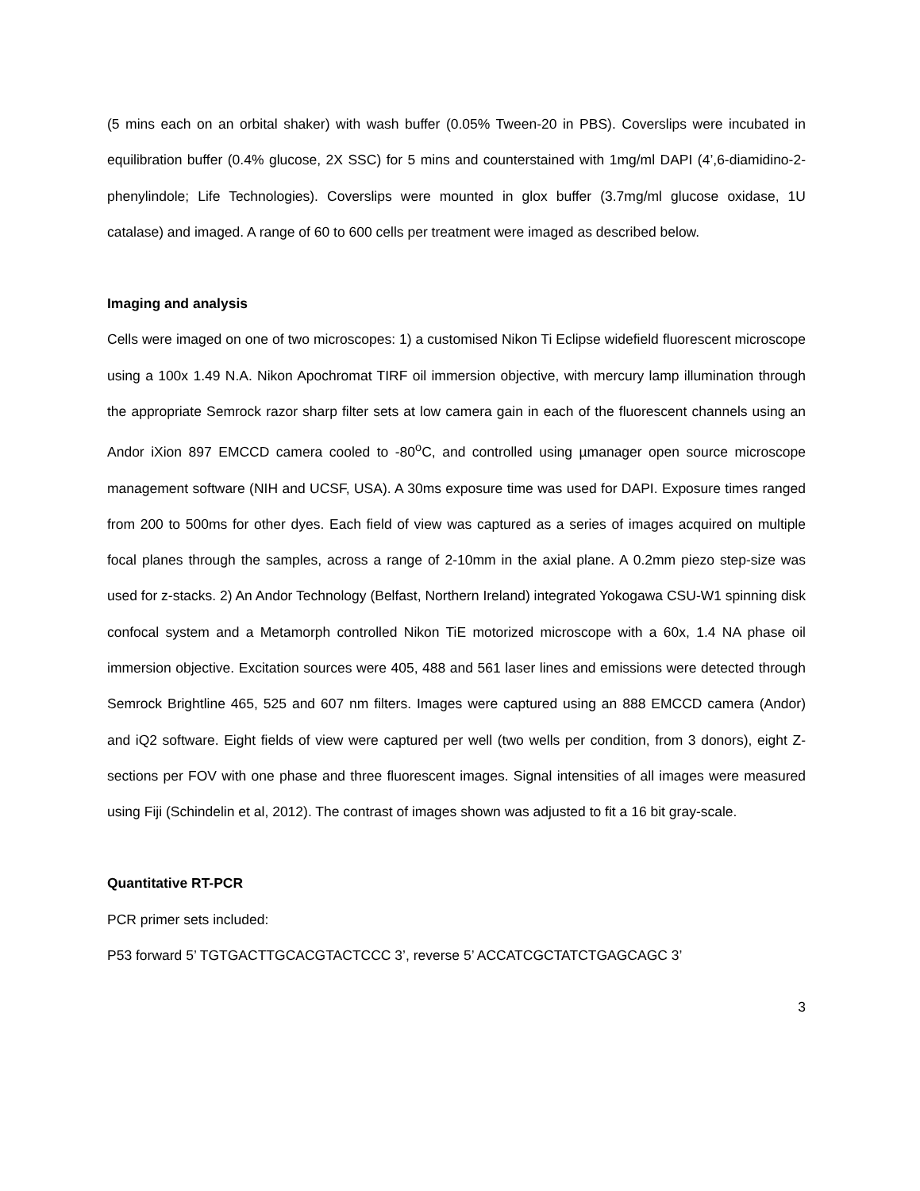(5 mins each on an orbital shaker) with wash buffer (0.05% Tween-20 in PBS). Coverslips were incubated in equilibration buffer (0.4% glucose, 2X SSC) for 5 mins and counterstained with 1mg/ml DAPI (4’,6-diamidino-2-phenylindole; Life Technologies). Coverslips were mounted in glox buffer (3.7mg/ml glucose oxidase, 1U catalase) and imaged. A range of 60 to 600 cells per treatment were imaged as described below.
Imaging and analysis
Cells were imaged on one of two microscopes: 1) a customised Nikon Ti Eclipse widefield fluorescent microscope using a 100x 1.49 N.A. Nikon Apochromat TIRF oil immersion objective, with mercury lamp illumination through the appropriate Semrock razor sharp filter sets at low camera gain in each of the fluorescent channels using an Andor iXion 897 EMCCD camera cooled to -80<sup>o</sup>C, and controlled using µmanager open source microscope management software (NIH and UCSF, USA). A 30ms exposure time was used for DAPI. Exposure times ranged from 200 to 500ms for other dyes. Each field of view was captured as a series of images acquired on multiple focal planes through the samples, across a range of 2-10mm in the axial plane. A 0.2mm piezo step-size was used for z-stacks. 2) An Andor Technology (Belfast, Northern Ireland) integrated Yokogawa CSU-W1 spinning disk confocal system and a Metamorph controlled Nikon TiE motorized microscope with a 60x, 1.4 NA phase oil immersion objective. Excitation sources were 405, 488 and 561 laser lines and emissions were detected through Semrock Brightline 465, 525 and 607 nm filters. Images were captured using an 888 EMCCD camera (Andor) and iQ2 software. Eight fields of view were captured per well (two wells per condition, from 3 donors), eight Z-sections per FOV with one phase and three fluorescent images. Signal intensities of all images were measured using Fiji (Schindelin et al, 2012). The contrast of images shown was adjusted to fit a 16 bit gray-scale.
Quantitative RT-PCR
PCR primer sets included:
P53 forward 5’ TGTGACTTGCACGTACTCCC 3’, reverse 5’ ACCATCGCTATCTGAGCAGC 3’
3